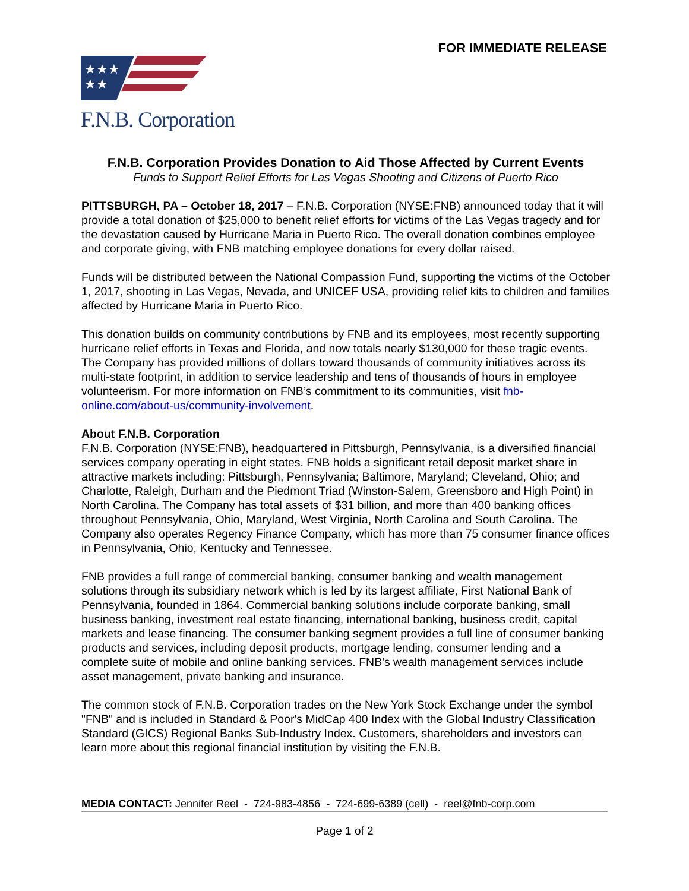FOR IMMEDIATE RELEASE
★★★
★★
F.N.B. Corporation
F.N.B. Corporation Provides Donation to Aid Those Affected by Current Events
Funds to Support Relief Efforts for Las Vegas Shooting and Citizens of Puerto Rico
PITTSBURGH, PA – October 18, 2017 – F.N.B. Corporation (NYSE:FNB) announced today that it will provide a total donation of $25,000 to benefit relief efforts for victims of the Las Vegas tragedy and for the devastation caused by Hurricane Maria in Puerto Rico. The overall donation combines employee and corporate giving, with FNB matching employee donations for every dollar raised.
Funds will be distributed between the National Compassion Fund, supporting the victims of the October 1, 2017, shooting in Las Vegas, Nevada, and UNICEF USA, providing relief kits to children and families affected by Hurricane Maria in Puerto Rico.
This donation builds on community contributions by FNB and its employees, most recently supporting hurricane relief efforts in Texas and Florida, and now totals nearly $130,000 for these tragic events. The Company has provided millions of dollars toward thousands of community initiatives across its multi-state footprint, in addition to service leadership and tens of thousands of hours in employee volunteerism. For more information on FNB’s commitment to its communities, visit fnb-online.com/about-us/community-involvement.
About F.N.B. Corporation
F.N.B. Corporation (NYSE:FNB), headquartered in Pittsburgh, Pennsylvania, is a diversified financial services company operating in eight states. FNB holds a significant retail deposit market share in attractive markets including: Pittsburgh, Pennsylvania; Baltimore, Maryland; Cleveland, Ohio; and Charlotte, Raleigh, Durham and the Piedmont Triad (Winston-Salem, Greensboro and High Point) in North Carolina. The Company has total assets of $31 billion, and more than 400 banking offices throughout Pennsylvania, Ohio, Maryland, West Virginia, North Carolina and South Carolina. The Company also operates Regency Finance Company, which has more than 75 consumer finance offices in Pennsylvania, Ohio, Kentucky and Tennessee.
FNB provides a full range of commercial banking, consumer banking and wealth management solutions through its subsidiary network which is led by its largest affiliate, First National Bank of Pennsylvania, founded in 1864. Commercial banking solutions include corporate banking, small business banking, investment real estate financing, international banking, business credit, capital markets and lease financing. The consumer banking segment provides a full line of consumer banking products and services, including deposit products, mortgage lending, consumer lending and a complete suite of mobile and online banking services. FNB's wealth management services include asset management, private banking and insurance.
The common stock of F.N.B. Corporation trades on the New York Stock Exchange under the symbol "FNB" and is included in Standard & Poor's MidCap 400 Index with the Global Industry Classification Standard (GICS) Regional Banks Sub-Industry Index. Customers, shareholders and investors can learn more about this regional financial institution by visiting the F.N.B.
MEDIA CONTACT: Jennifer Reel - 724-983-4856 - 724-699-6389 (cell) - reel@fnb-corp.com
Page 1 of 2